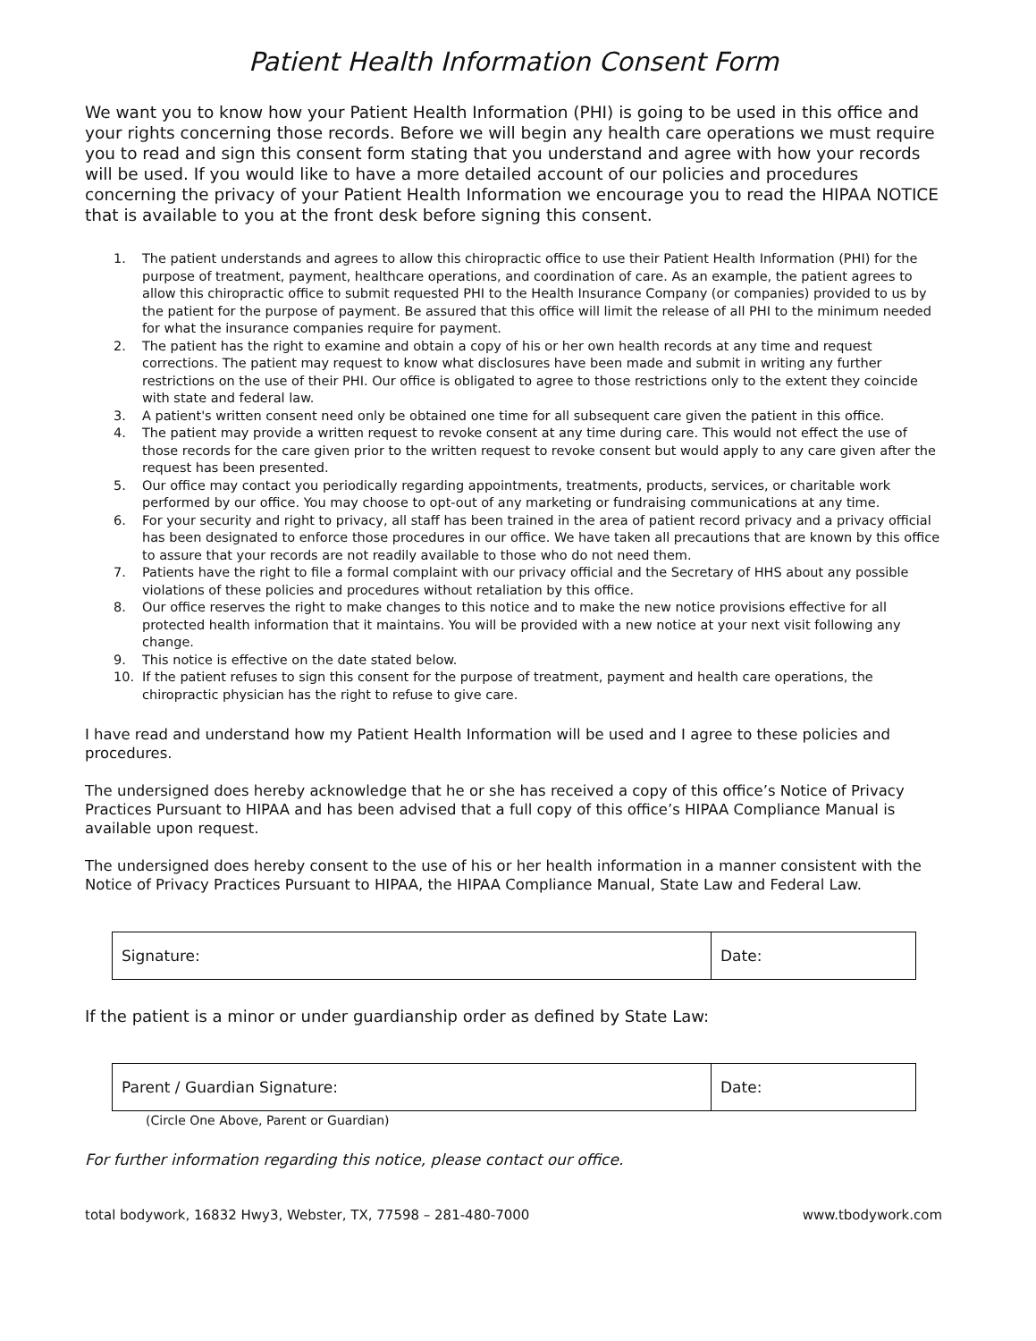Patient Health Information Consent Form
We want you to know how your Patient Health Information (PHI) is going to be used in this office and your rights concerning those records. Before we will begin any health care operations we must require you to read and sign this consent form stating that you understand and agree with how your records will be used. If you would like to have a more detailed account of our policies and procedures concerning the privacy of your Patient Health Information we encourage you to read the HIPAA NOTICE that is available to you at the front desk before signing this consent.
1. The patient understands and agrees to allow this chiropractic office to use their Patient Health Information (PHI) for the purpose of treatment, payment, healthcare operations, and coordination of care. As an example, the patient agrees to allow this chiropractic office to submit requested PHI to the Health Insurance Company (or companies) provided to us by the patient for the purpose of payment. Be assured that this office will limit the release of all PHI to the minimum needed for what the insurance companies require for payment.
2. The patient has the right to examine and obtain a copy of his or her own health records at any time and request corrections. The patient may request to know what disclosures have been made and submit in writing any further restrictions on the use of their PHI. Our office is obligated to agree to those restrictions only to the extent they coincide with state and federal law.
3. A patient's written consent need only be obtained one time for all subsequent care given the patient in this office.
4. The patient may provide a written request to revoke consent at any time during care. This would not effect the use of those records for the care given prior to the written request to revoke consent but would apply to any care given after the request has been presented.
5. Our office may contact you periodically regarding appointments, treatments, products, services, or charitable work performed by our office. You may choose to opt-out of any marketing or fundraising communications at any time.
6. For your security and right to privacy, all staff has been trained in the area of patient record privacy and a privacy official has been designated to enforce those procedures in our office. We have taken all precautions that are known by this office to assure that your records are not readily available to those who do not need them.
7. Patients have the right to file a formal complaint with our privacy official and the Secretary of HHS about any possible violations of these policies and procedures without retaliation by this office.
8. Our office reserves the right to make changes to this notice and to make the new notice provisions effective for all protected health information that it maintains. You will be provided with a new notice at your next visit following any change.
9. This notice is effective on the date stated below.
10. If the patient refuses to sign this consent for the purpose of treatment, payment and health care operations, the chiropractic physician has the right to refuse to give care.
I have read and understand how my Patient Health Information will be used and I agree to these policies and procedures.
The undersigned does hereby acknowledge that he or she has received a copy of this office’s Notice of Privacy Practices Pursuant to HIPAA and has been advised that a full copy of this office’s HIPAA Compliance Manual is available upon request.
The undersigned does hereby consent to the use of his or her health information in a manner consistent with the Notice of Privacy Practices Pursuant to HIPAA, the HIPAA Compliance Manual, State Law and Federal Law.
| Signature: | Date: |
If the patient is a minor or under guardianship order as defined by State Law:
| Parent / Guardian Signature: | Date: |
(Circle One Above, Parent or Guardian)
For further information regarding this notice, please contact our office.
total bodywork, 16832 Hwy3, Webster, TX, 77598 – 281-480-7000 www.tbodywork.com